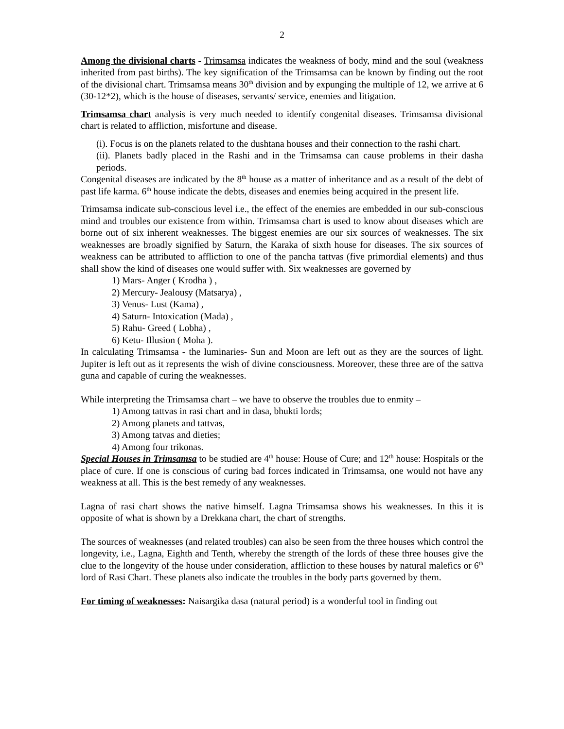2
Among the divisional charts - Trimsamsa indicates the weakness of body, mind and the soul (weakness inherited from past births). The key signification of the Trimsamsa can be known by finding out the root of the divisional chart. Trimsamsa means 30<sup>th</sup> division and by expunging the multiple of 12, we arrive at 6 (30-12*2), which is the house of diseases, servants/ service, enemies and litigation.
Trimsamsa chart analysis is very much needed to identify congenital diseases. Trimsamsa divisional chart is related to affliction, misfortune and disease.
(i). Focus is on the planets related to the dushtana houses and their connection to the rashi chart.
(ii). Planets badly placed in the Rashi and in the Trimsamsa can cause problems in their dasha periods.
Congenital diseases are indicated by the 8<sup>th</sup> house as a matter of inheritance and as a result of the debt of past life karma. 6<sup>th</sup> house indicate the debts, diseases and enemies being acquired in the present life.
Trimsamsa indicate sub-conscious level i.e., the effect of the enemies are embedded in our sub-conscious mind and troubles our existence from within. Trimsamsa chart is used to know about diseases which are borne out of six inherent weaknesses. The biggest enemies are our six sources of weaknesses. The six weaknesses are broadly signified by Saturn, the Karaka of sixth house for diseases. The six sources of weakness can be attributed to affliction to one of the pancha tattvas (five primordial elements) and thus shall show the kind of diseases one would suffer with. Six weaknesses are governed by
1) Mars- Anger ( Krodha ) ,
2) Mercury- Jealousy (Matsarya) ,
3) Venus- Lust (Kama) ,
4) Saturn- Intoxication (Mada) ,
5) Rahu- Greed ( Lobha) ,
6) Ketu- Illusion ( Moha ).
In calculating Trimsamsa - the luminaries- Sun and Moon are left out as they are the sources of light. Jupiter is left out as it represents the wish of divine consciousness. Moreover, these three are of the sattva guna and capable of curing the weaknesses.
While interpreting the Trimsamsa chart – we have to observe the troubles due to enmity –
1) Among tattvas in rasi chart and in dasa, bhukti lords;
2) Among planets and tattvas,
3) Among tatvas and dieties;
4) Among four trikonas.
Special Houses in Trimsamsa to be studied are 4<sup>th</sup> house: House of Cure; and 12<sup>th</sup> house: Hospitals or the place of cure. If one is conscious of curing bad forces indicated in Trimsamsa, one would not have any weakness at all. This is the best remedy of any weaknesses.
Lagna of rasi chart shows the native himself. Lagna Trimsamsa shows his weaknesses. In this it is opposite of what is shown by a Drekkana chart, the chart of strengths.
The sources of weaknesses (and related troubles) can also be seen from the three houses which control the longevity, i.e., Lagna, Eighth and Tenth, whereby the strength of the lords of these three houses give the clue to the longevity of the house under consideration, affliction to these houses by natural malefics or 6<sup>th</sup> lord of Rasi Chart. These planets also indicate the troubles in the body parts governed by them.
For timing of weaknesses: Naisargika dasa (natural period) is a wonderful tool in finding out